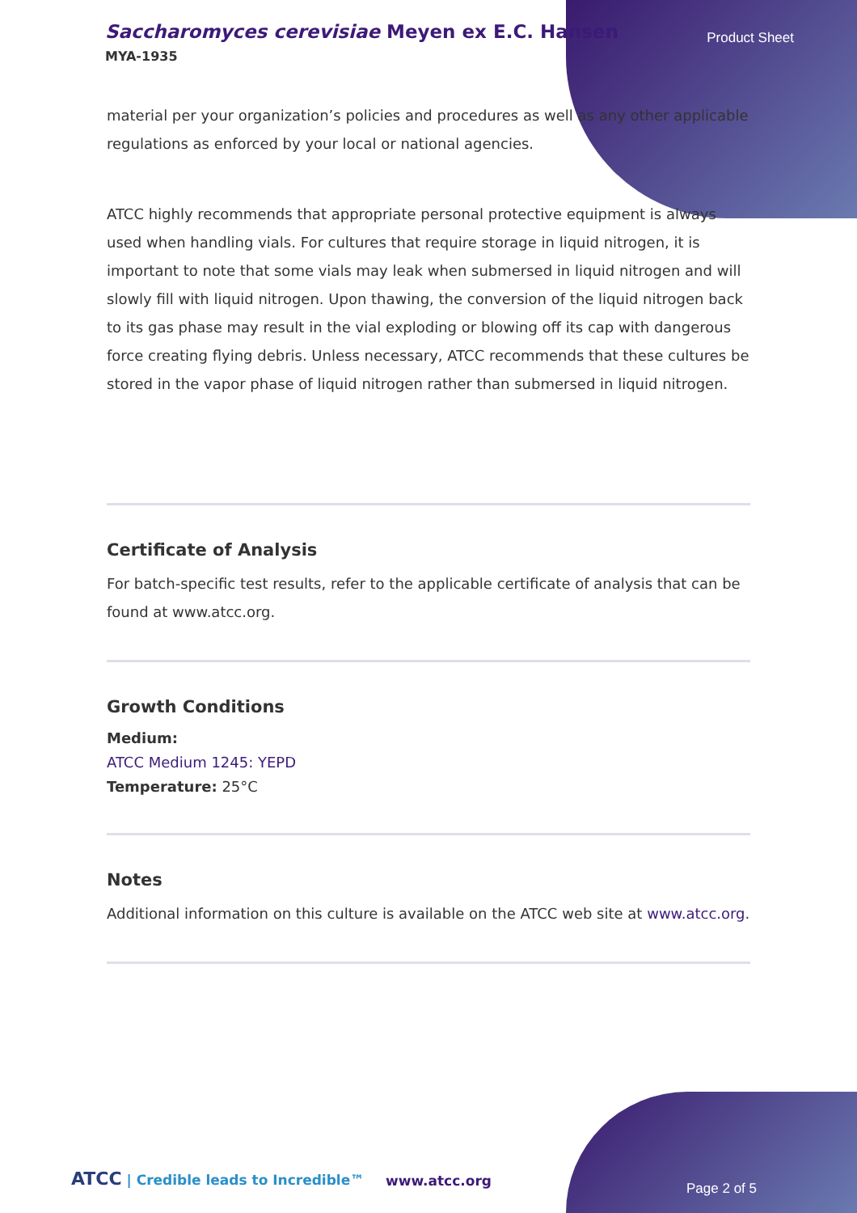Saccharomyces cerevisiae Meyen ex E.C. Hansen
MYA-1935
Product Sheet
material per your organization’s policies and procedures as well as any other applicable regulations as enforced by your local or national agencies.
ATCC highly recommends that appropriate personal protective equipment is always used when handling vials. For cultures that require storage in liquid nitrogen, it is important to note that some vials may leak when submersed in liquid nitrogen and will slowly fill with liquid nitrogen. Upon thawing, the conversion of the liquid nitrogen back to its gas phase may result in the vial exploding or blowing off its cap with dangerous force creating flying debris. Unless necessary, ATCC recommends that these cultures be stored in the vapor phase of liquid nitrogen rather than submersed in liquid nitrogen.
Certificate of Analysis
For batch-specific test results, refer to the applicable certificate of analysis that can be found at www.atcc.org.
Growth Conditions
Medium:
ATCC Medium 1245: YEPD
Temperature: 25°C
Notes
Additional information on this culture is available on the ATCC web site at www.atcc.org.
ATCC | Credible leads to Incredible™
www.atcc.org Page 2 of 5